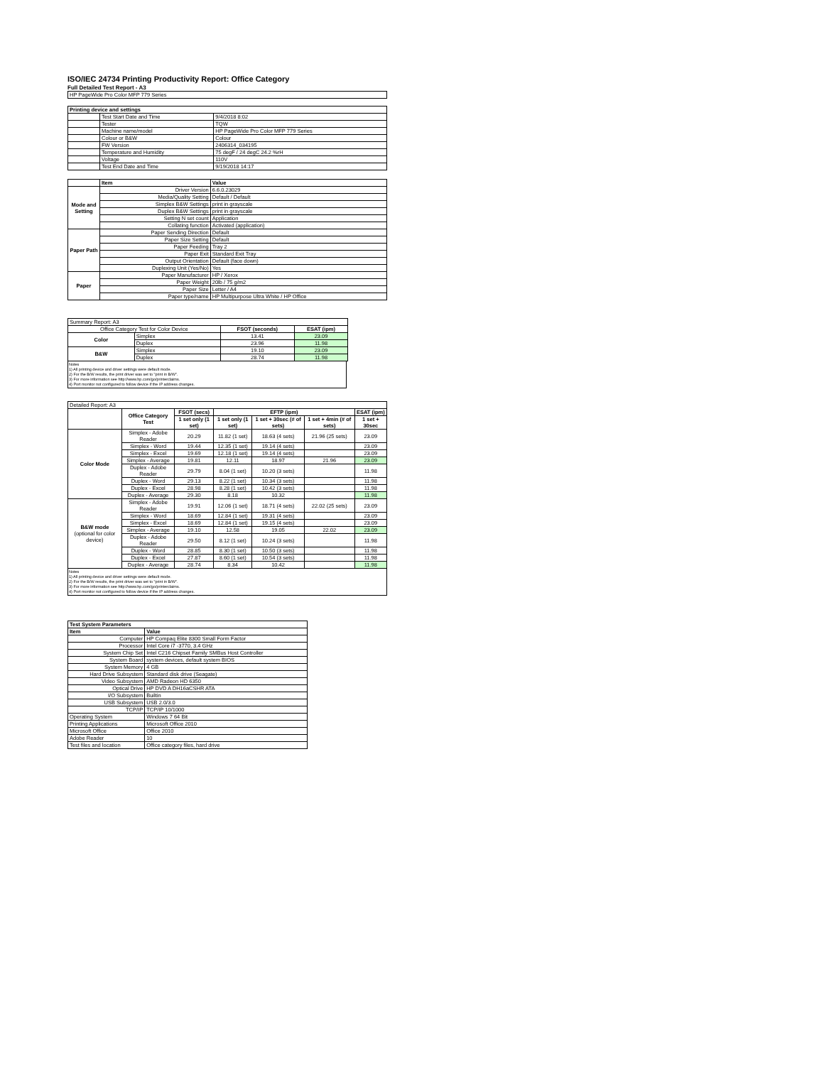ISO/IEC 24734 Printing Productivity Report: Office Category
Full Detailed Test Report - A3
| HP PageWide Pro Color MFP 779 Series |
| Printing device and settings | | |
| --- | --- | --- |
| | Test Start Date and Time | 9/4/2018 8:02 |
| | Tester | TQW |
| | Machine name/model | HP PageWide Pro Color MFP 779 Series |
| | Colour or B&W | Colour |
| | FW Version | 2406314_034195 |
| | Temperature and Humidity | 75 degF / 24 degC 24.2 %rH |
| | Voltage | 110V |
| | Test End Date and Time | 9/19/2018 14:17 |
| | Item | Value |
| Mode and Setting | Driver Version | 6.6.0.23029 |
| | Media/Quality Setting | Default / Default |
| | Simplex B&W Settings | print in grayscale |
| | Duplex B&W Settings | print in grayscale |
| | Setting N set count | Application |
| | Collating function | Activated (application) |
| Paper Path | Paper Sending Direction | Default |
| | Paper Size Setting | Default |
| | Paper Feeding | Tray 2 |
| | Paper Exit | Standard Exit Tray |
| | Output Orientation | Default (face down) |
| | Duplexing Unit (Yes/No) | Yes |
| Paper | Paper Manufacturer | HP / Xerox |
| | Paper Weight | 20lb / 75 g/m2 |
| | Paper Size | Letter / A4 |
| | Paper type/name | HP Multipurpose Ultra White / HP Office |
| Summary Report: A3 | | | |
| Office Category Test for Color Device | | FSOT (seconds) | ESAT (ipm) |
| Color | Simplex | 13.41 | 23.09 |
| | Duplex | 23.96 | 11.98 |
| B&W | Simplex | 19.10 | 23.09 |
| | Duplex | 28.74 | 11.98 |
Notes
1) All printing device and driver settings were default mode.
2) For the B/W results, the print driver was set to "print in B/W".
3) For more information see http://www.hp.com/go/printerclaims.
4) Port monitor not configured to follow device if the IP address changes.
| Detailed Report: A3 | | | | | | |
| | Office Category Test | FSOT (secs) | EFTP (ipm) | | | ESAT (ipm) |
| | | 1 set only (1 set) | 1 set only (1 set) | 1 set + 30sec (# of sets) | 1 set + 4min (# of sets) | 1 set + 30sec |
| Color Mode | Simplex - Adobe Reader | 20.29 | 11.82 (1 set) | 18.63 (4 sets) | 21.96 (25 sets) | 23.09 |
| | Simplex - Word | 19.44 | 12.35 (1 set) | 19.14 (4 sets) | | 23.09 |
| | Simplex - Excel | 19.69 | 12.18 (1 set) | 19.14 (4 sets) | | 23.09 |
| | Simplex - Average | 19.81 | 12.11 | 18.97 | 21.96 | 23.09 |
| | Duplex - Adobe Reader | 29.79 | 8.04 (1 set) | 10.20 (3 sets) | | 11.98 |
| | Duplex - Word | 29.13 | 8.22 (1 set) | 10.34 (3 sets) | | 11.98 |
| | Duplex - Excel | 28.98 | 8.28 (1 set) | 10.42 (3 sets) | | 11.98 |
| | Duplex - Average | 29.30 | 8.18 | 10.32 | | 11.98 |
| B&W mode (optional for color device) | Simplex - Adobe Reader | 19.91 | 12.06 (1 set) | 18.71 (4 sets) | 22.02 (25 sets) | 23.09 |
| | Simplex - Word | 18.69 | 12.84 (1 set) | 19.31 (4 sets) | | 23.09 |
| | Simplex - Excel | 18.69 | 12.84 (1 set) | 19.15 (4 sets) | | 23.09 |
| | Simplex - Average | 19.10 | 12.58 | 19.05 | 22.02 | 23.09 |
| | Duplex - Adobe Reader | 29.50 | 8.12 (1 set) | 10.24 (3 sets) | | 11.98 |
| | Duplex - Word | 28.85 | 8.30 (1 set) | 10.50 (3 sets) | | 11.98 |
| | Duplex - Excel | 27.87 | 8.60 (1 set) | 10.54 (3 sets) | | 11.98 |
| | Duplex - Average | 28.74 | 8.34 | 10.42 | | 11.98 |
Notes
1) All printing device and driver settings were default mode.
2) For the B/W results, the print driver was set to "print in B/W".
3) For more information see http://www.hp.com/go/printerclaims.
4) Port monitor not configured to follow device if the IP address changes.
| Test System Parameters | |
| --- | --- |
| Item | Value |
| Computer | HP Compaq Elite 8300 Small Form Factor |
| Processor | Intel Core i7 -3770, 3.4 GHz |
| System Chip Set | Intel C216 Chipset Family SMBus Host Controller |
| System Board | system devices, default system BIOS |
| System Memory | 4 GB |
| Hard Drive Subsystem | Standard disk drive (Seagate) |
| Video Subsystem | AMD Radeon HD 6350 |
| Optical Drive | HP DVD A DH16aCSHR ATA |
| I/O Subsystem | Builtin |
| USB Subsystem | USB 2.0/3.0 |
| TCP/IP | TCP/IP 10/1000 |
| Operating System | Windows 7 64 Bit |
| Printing Applications | Microsoft Office 2010 |
| Microsoft Office | Office 2010 |
| Adobe Reader | 10 |
| Test files and location | Office category files, hard drive |